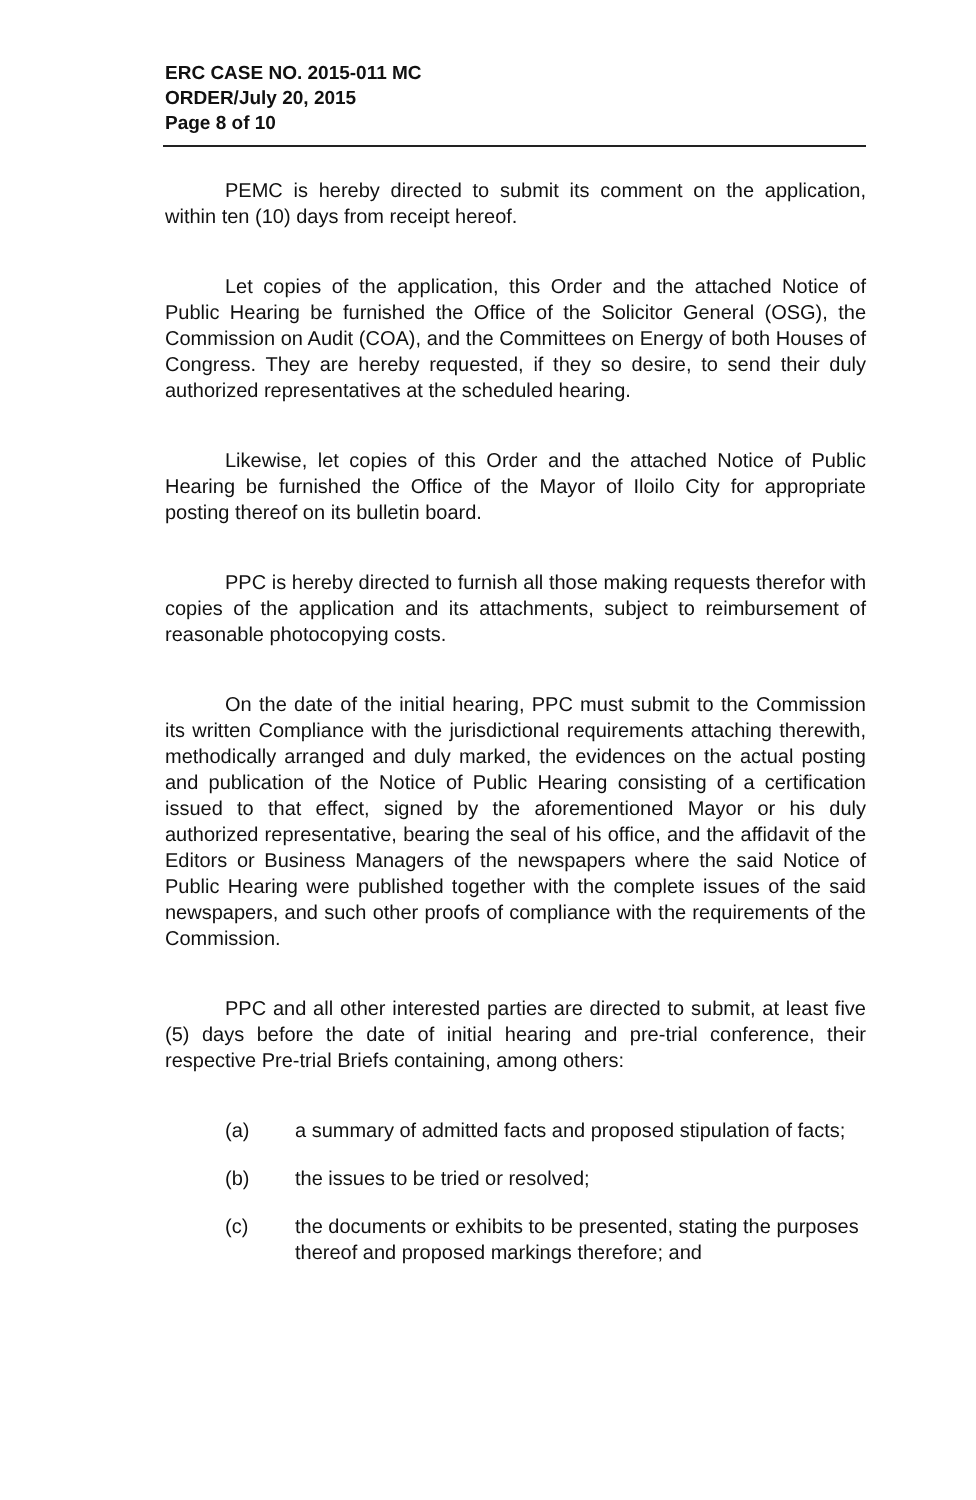ERC CASE NO. 2015-011 MC
ORDER/July 20, 2015
Page 8 of 10
PEMC is hereby directed to submit its comment on the application, within ten (10) days from receipt hereof.
Let copies of the application, this Order and the attached Notice of Public Hearing be furnished the Office of the Solicitor General (OSG), the Commission on Audit (COA), and the Committees on Energy of both Houses of Congress. They are hereby requested, if they so desire, to send their duly authorized representatives at the scheduled hearing.
Likewise, let copies of this Order and the attached Notice of Public Hearing be furnished the Office of the Mayor of Iloilo City for appropriate posting thereof on its bulletin board.
PPC is hereby directed to furnish all those making requests therefor with copies of the application and its attachments, subject to reimbursement of reasonable photocopying costs.
On the date of the initial hearing, PPC must submit to the Commission its written Compliance with the jurisdictional requirements attaching therewith, methodically arranged and duly marked, the evidences on the actual posting and publication of the Notice of Public Hearing consisting of a certification issued to that effect, signed by the aforementioned Mayor or his duly authorized representative, bearing the seal of his office, and the affidavit of the Editors or Business Managers of the newspapers where the said Notice of Public Hearing were published together with the complete issues of the said newspapers, and such other proofs of compliance with the requirements of the Commission.
PPC and all other interested parties are directed to submit, at least five (5) days before the date of initial hearing and pre-trial conference, their respective Pre-trial Briefs containing, among others:
(a) a summary of admitted facts and proposed stipulation of facts;
(b) the issues to be tried or resolved;
(c) the documents or exhibits to be presented, stating the purposes thereof and proposed markings therefore; and